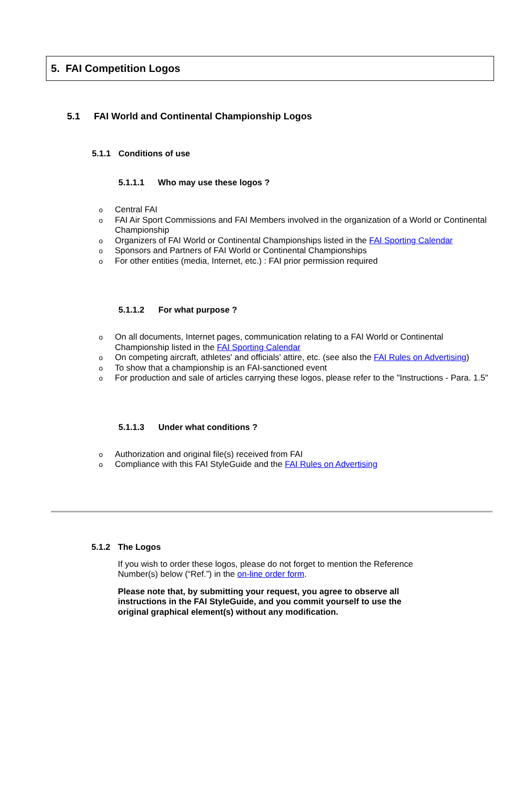5. FAI Competition Logos
5.1 FAI World and Continental Championship Logos
5.1.1 Conditions of use
5.1.1.1 Who may use these logos ?
Central FAI
FAI Air Sport Commissions and FAI Members involved in the organization of a World or Continental Championship
Organizers of FAI World or Continental Championships listed in the FAI Sporting Calendar
Sponsors and Partners of FAI World or Continental Championships
For other entities (media, Internet, etc.) : FAI prior permission required
5.1.1.2 For what purpose ?
On all documents, Internet pages, communication relating to a FAI World or Continental Championship listed in the FAI Sporting Calendar
On competing aircraft, athletes' and officials' attire, etc. (see also the FAI Rules on Advertising)
To show that a championship is an FAI-sanctioned event
For production and sale of articles carrying these logos, please refer to the "Instructions - Para. 1.5"
5.1.1.3 Under what conditions ?
Authorization and original file(s) received from FAI
Compliance with this FAI StyleGuide and the FAI Rules on Advertising
5.1.2 The Logos
If you wish to order these logos, please do not forget to mention the Reference Number(s) below (“Ref.”) in the on-line order form.
Please note that, by submitting your request, you agree to observe all instructions in the FAI StyleGuide, and you commit yourself to use the original graphical element(s) without any modification.